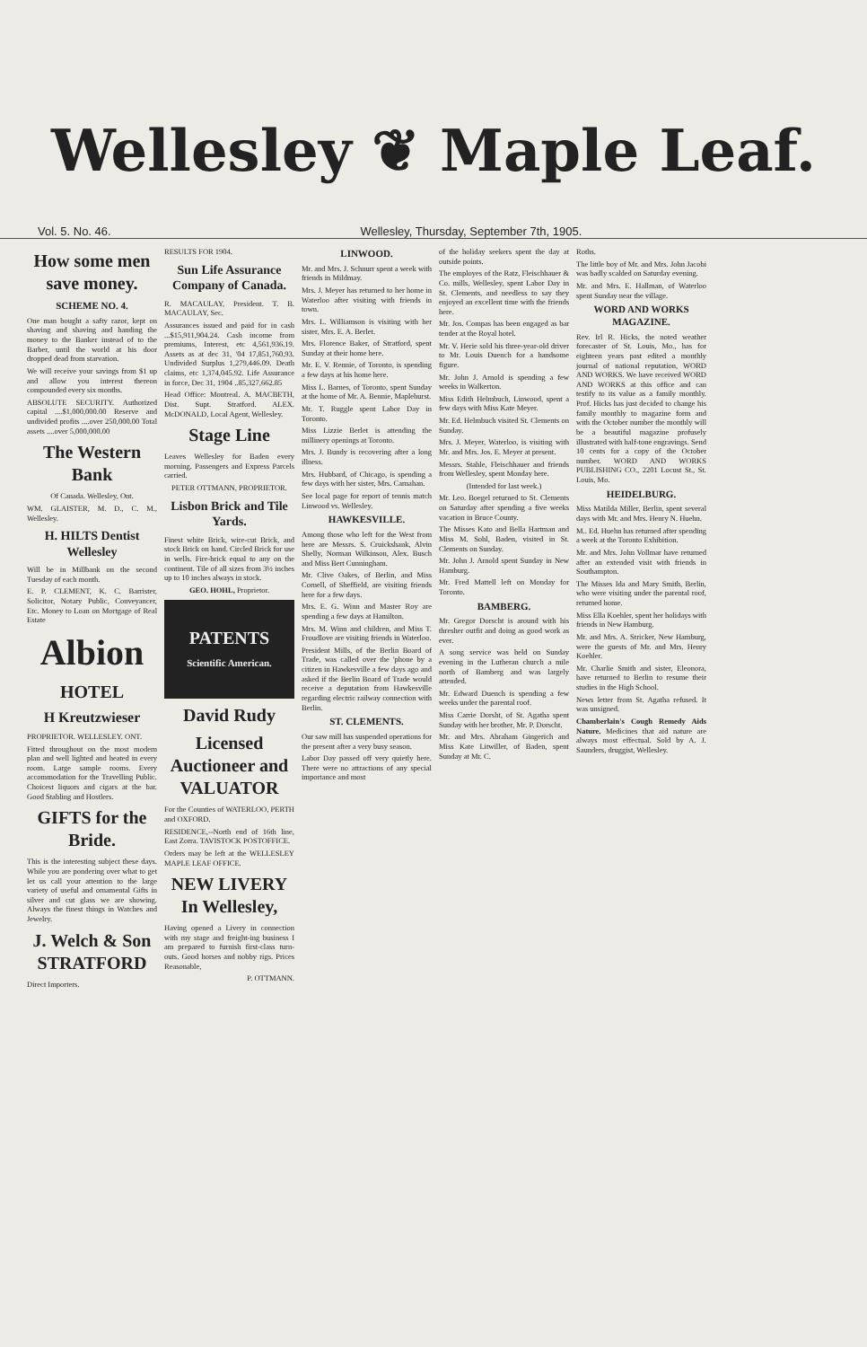Wellesley ❦ Maple Leaf.
Vol. 5. No. 46. Wellesley, Thursday, September 7th, 1905.
How some men save money.
SCHEME NO. 4.
One man bought a safty razor, kept on shaving and shaving and handing the money to the Banker instead of to the Barber, until the world at his door dropped dead from starvation.
We will receive your savings from $1 up and allow you interest thereon compounded every six months.
ABSOLUTE SECURITY. Authorized capital ....$1,000,000.00 Reserve and undivided profits ....over 250,000.00 Total assets ....over 5,000,000.00
The Western Bank
Of Canada. Wellesley, Ont.
WM. GLAISTER, M. D., C. M., Wellesley.
H. HILTS Dentist Wellesley
Will be in Millbank on the second Tuesday of each month.
E. P. CLEMENT, K. C. Barrister, Solicitor, Notary Public, Conveyancer, Etc. Money to Loan on Mortgage of Real Estate
Albion
HOTEL
H Kreutzwieser
PROPRIETOR. WELLESLEY. ONT.
Fitted throughout on the most modern plan and well lighted and heated in every room. Large sample rooms. Every accommodation for the Travelling Public. Choicest liquors and cigars at the bar. Good Stabling and Hostlers.
GIFTS for the Bride.
This is the interesting subject these days. While you are pondering over what to get let us call your attention to the large variety of useful and ornamental Gifts in silver and cut glass we are showing. Always the finest things in Watches and Jewelry.
J. Welch & Son STRATFORD
Direct Importers.
RESULTS FOR 1904.
Sun Life Assurance Company of Canada.
R. MACAULAY, President. T. B. MACAULAY, Sec.
Assurances issued and paid for in cash ...$15,911,904.24. Cash income from premiums, Interest, etc 4,561,936.19. Assets as at dec 31, '04 17,851,760.93. Undivided Surplus 1,279,446.09. Death claims, etc 1,374,045.92. Life Assurance in force, Dec 31, 1904 ..85,327,662.85
Head Office: Montreal. A. MACBETH, Dist. Supt. Stratford. ALEX. McDONALD, Local Agent, Wellesley.
Stage Line
Leaves Wellesley for Baden every morning. Passengers and Express Parcels carried.
PETER OTTMANN, PROPRIETOR.
Lisbon Brick and Tile Yards.
Finest white Brick, wire-cut Brick, and stock Brick on hand. Circled Brick for use in wells. Fire-brick equal to any on the continent. Tile of all sizes from 3½ inches up to 10 inches always in stock.
GEO. HOHL, Proprietor.
PATENTS
Scientific American.
David Rudy
Licensed Auctioneer and VALUATOR
For the Counties of WATERLOO, PERTH and OXFORD.
RESIDENCE,--North end of 16th line, East Zorra. TAVISTOCK POSTOFFICE.
Orders may be left at the WELLESLEY MAPLE LEAF OFFICE.
NEW LIVERY
In Wellesley,
Having opened a Livery in connection with my stage and freight-ing business I am prepared to furnish first-class turn-outs. Good horses and nobby rigs. Prices Reasonable,
P. OTTMANN.
LINWOOD.
Mr. and Mrs. J. Schnurr spent a week with friends in Mildmay.
Mrs. J. Meyer has returned to her home in Waterloo after visiting with friends in town.
Mrs. L. Williamson is visiting with her sister, Mrs. E. A. Berlet.
Mrs. Florence Baker, of Stratford, spent Sunday at their home here.
Mr. E. V. Rennie, of Toronto, is spending a few days at his home here.
Miss L. Barnes, of Toronto, spent Sunday at the home of Mr. A. Bennie, Maplehurst.
Mr. T. Ruggle spent Labor Day in Toronto.
Miss Lizzie Berlet is attending the millinery openings at Toronto.
Mrs. J. Bundy is recovering after a long illness.
Mrs. Hubbard, of Chicago, is spending a few days with her sister, Mrs. Carnahan.
See local page for report of tennis match Linwood vs. Wellesley.
HAWKESVILLE.
Among those who left for the West from here are Messrs. S. Cruickshank, Alvin Shelly, Norman Wilkinson, Alex. Busch and Miss Bert Cunningham.
Mr. Clive Oakes, of Berlin, and Miss Cornell, of Sheffield, are visiting friends here for a few days.
Mrs. E. G. Winn and Master Roy are spending a few days at Hamilton.
Mrs. M. Winn and children, and Miss T. Froudlove are visiting friends in Waterloo.
President Mills, of the Berlin Board of Trade, was called over the 'phone by a citizen in Hawkesville a few days ago and asked if the Berlin Board of Trade would receive a deputation from Hawkesville regarding electric railway connection with Berlin.
ST. CLEMENTS.
Our saw mill has suspended operations for the present after a very busy season.
Labor Day passed off very quietly here. There were no attractions of any special importance and most
of the holiday seekers spent the day at outside points.
The employes of the Ratz, Fleischhauer & Co. mills, Wellesley, spent Labor Day in St. Clements, and needless to say they enjoyed an excellent time with the friends here.
Mr. Jos. Compas has been engaged as bar tender at the Royal hotel.
Mr. V. Herie sold his three-year-old driver to Mr. Louis Duench for a handsome figure.
Mr. John J. Arnold is spending a few weeks in Walkerton.
Miss Edith Helmbuch, Linwood, spent a few days with Miss Kate Meyer.
Mr. Ed. Helmbuch visited St. Clements on Sunday.
Mrs. J. Meyer, Waterloo, is visiting with Mr. and Mrs. Jos. E. Meyer at present.
Messrs. Stahle, Fleischhauer and friends from Wellesley, spent Monday here.
(Intended for last week.)
Mr. Leo. Boegel returned to St. Clements on Saturday after spending a five weeks vacation in Bruce County.
The Misses Kato and Bella Hartman and Miss M. Sohl, Baden, visited in St. Clements on Sunday.
Mr. John J. Arnold spent Sunday in New Hamburg.
Mr. Fred Mattell left on Monday for Toronto.
BAMBERG.
Mr. Gregor Dorscht is around with his thresher outfit and doing as good work as ever.
A song service was held on Sunday evening in the Lutheran church a mile north of Bamberg and was largely attended.
Mr. Edward Duench is spending a few weeks under the parental roof.
Miss Carrie Dorsht, of St. Agatha spent Sunday with her brother, Mr. P. Dorscht.
Mr. and Mrs. Abraham Gingerich and Miss Kate Litwiller, of Baden, spent Sunday at Mr. C.
Roths.
The little boy of Mr. and Mrs. John Jacobi was badly scalded on Saturday evening.
Mr. and Mrs. E. Hallman, of Waterloo spent Sunday near the village.
WORD AND WORKS MAGAZINE.
Rev. Irl R. Hicks, the noted weather forecaster of St. Louis, Mo., has for eighteen years past edited a monthly journal of national reputation, WORD AND WORKS. We have received WORD AND WORKS at this office and can testify to its value as a family monthly. Prof. Hicks has just decided to change his family monthly to magazine form and with the October number the monthly will be a beautiful magazine profusely illustrated with half-tone engravings. Send 10 cents for a copy of the October number. WORD AND WORKS PUBLISHING CO., 2201 Locust St., St. Louis, Mo.
HEIDELBURG.
Miss Matilda Miller, Berlin, spent several days with Mr. and Mrs. Henry N. Huehn.
M.. Ed. Huehn has returned after spending a week at the Toronto Exhibition.
Mr. and Mrs. John Vollmar have returned after an extended visit with friends in Southampton.
The Misses Ida and Mary Smith, Berlin, who were visiting under the parental roof, returned home.
Miss Ella Koehler, spent her holidays with friends in New Hamburg.
Mr. and Mrs. A. Stricker, New Hamburg, were the guests of Mr. and Mrs. Henry Koehler.
Mr. Charlie Smith and sister, Eleonora, have returned to Berlin to resume their studies in the High School.
News letter from St. Agatha refused. It was unsigned.
Chamberlain's Cough Remedy Aids Nature. Medicines that aid nature are always most effectual. Sold by A. J. Saunders, druggist, Wellesley.